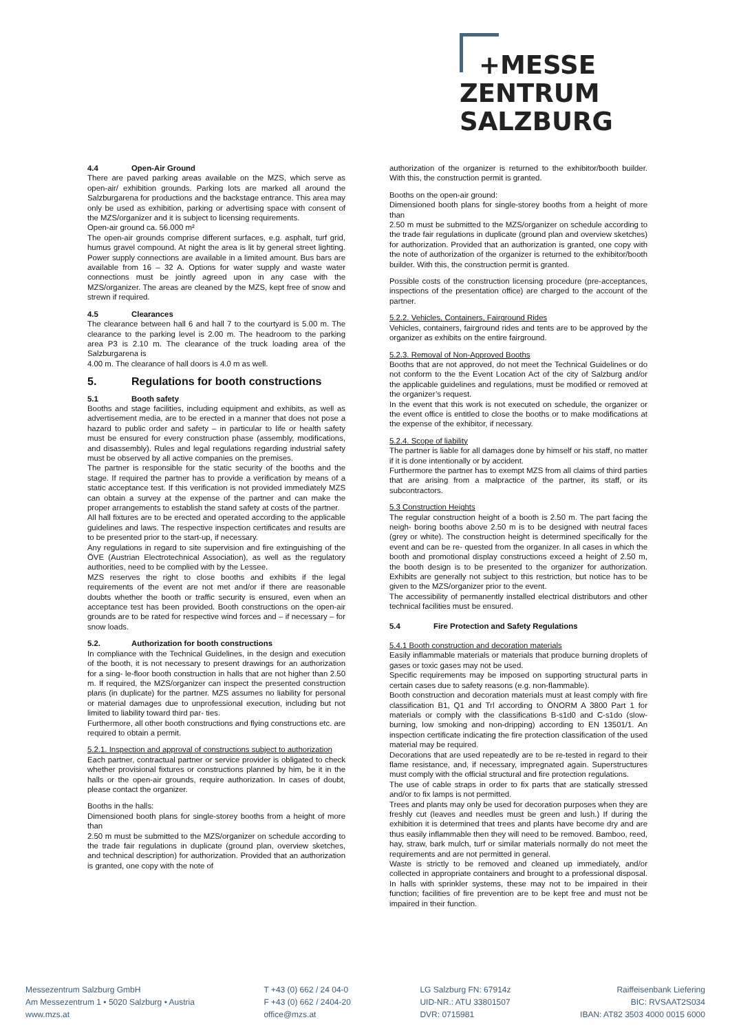+MESSE
ZENTRUM
SALZBURG
4.4 Open-Air Ground
There are paved parking areas available on the MZS, which serve as open-air/ exhibition grounds. Parking lots are marked all around the Salzburgarena for productions and the backstage entrance. This area may only be used as exhibition, parking or advertising space with consent of the MZS/organizer and it is subject to licensing requirements.
Open-air ground ca. 56.000 m²
The open-air grounds comprise different surfaces, e.g. asphalt, turf grid, humus gravel compound. At night the area is lit by general street lighting. Power supply connections are available in a limited amount. Bus bars are available from 16 – 32 A. Options for water supply and waste water connections must be jointly agreed upon in any case with the MZS/organizer. The areas are cleaned by the MZS, kept free of snow and strewn if required.
4.5 Clearances
The clearance between hall 6 and hall 7 to the courtyard is 5.00 m. The clearance to the parking level is 2.00 m. The headroom to the parking area P3 is 2.10 m. The clearance of the truck loading area of the Salzburgarena is
4.00 m. The clearance of hall doors is 4.0 m as well.
5. Regulations for booth constructions
5.1 Booth safety
Booths and stage facilities, including equipment and exhibits, as well as advertisement media, are to be erected in a manner that does not pose a hazard to public order and safety – in particular to life or health safety must be ensured for every construction phase (assembly, modifications, and disassembly). Rules and legal regulations regarding industrial safety must be observed by all active companies on the premises.
The partner is responsible for the static security of the booths and the stage. If required the partner has to provide a verification by means of a static acceptance test. If this verification is not provided immediately MZS can obtain a survey at the expense of the partner and can make the proper arrangements to establish the stand safety at costs of the partner.
All hall fixtures are to be erected and operated according to the applicable guidelines and laws. The respective inspection certificates and results are to be presented prior to the start-up, if necessary.
Any regulations in regard to site supervision and fire extinguishing of the ÖVE (Austrian Electrotechnical Association), as well as the regulatory authorities, need to be complied with by the Lessee.
MZS reserves the right to close booths and exhibits if the legal requirements of the event are not met and/or if there are reasonable doubts whether the booth or traffic security is ensured, even when an acceptance test has been provided. Booth constructions on the open-air grounds are to be rated for respective wind forces and – if necessary – for snow loads.
5.2. Authorization for booth constructions
In compliance with the Technical Guidelines, in the design and execution of the booth, it is not necessary to present drawings for an authorization for a sing- le-floor booth construction in halls that are not higher than 2.50 m. If required, the MZS/organizer can inspect the presented construction plans (in duplicate) for the partner. MZS assumes no liability for personal or material damages due to unprofessional execution, including but not limited to liability toward third par- ties.
Furthermore, all other booth constructions and flying constructions etc. are required to obtain a permit.
5.2.1. Inspection and approval of constructions subject to authorization
Each partner, contractual partner or service provider is obligated to check whether provisional fixtures or constructions planned by him, be it in the halls or the open-air grounds, require authorization. In cases of doubt, please contact the organizer.
Booths in the halls:
Dimensioned booth plans for single-storey booths from a height of more than
2.50 m must be submitted to the MZS/organizer on schedule according to the trade fair regulations in duplicate (ground plan, overview sketches, and technical description) for authorization. Provided that an authorization is granted, one copy with the note of
authorization of the organizer is returned to the exhibitor/booth builder. With this, the construction permit is granted.
Booths on the open-air ground:
Dimensioned booth plans for single-storey booths from a height of more than
2.50 m must be submitted to the MZS/organizer on schedule according to the trade fair regulations in duplicate (ground plan and overview sketches) for authorization. Provided that an authorization is granted, one copy with the note of authorization of the organizer is returned to the exhibitor/booth builder. With this, the construction permit is granted.
Possible costs of the construction licensing procedure (pre-acceptances, inspections of the presentation office) are charged to the account of the partner.
5.2.2. Vehicles, Containers, Fairground Rides
Vehicles, containers, fairground rides and tents are to be approved by the organizer as exhibits on the entire fairground.
5.2.3. Removal of Non-Approved Booths
Booths that are not approved, do not meet the Technical Guidelines or do not conform to the the Event Location Act of the city of Salzburg and/or the applicable guidelines and regulations, must be modified or removed at the organizer’s request.
In the event that this work is not executed on schedule, the organizer or the event office is entitled to close the booths or to make modifications at the expense of the exhibitor, if necessary.
5.2.4. Scope of liability
The partner is liable for all damages done by himself or his staff, no matter if it is done intentionally or by accident.
Furthermore the partner has to exempt MZS from all claims of third parties that are arising from a malpractice of the partner, its staff, or its subcontractors.
5.3 Construction Heights
The regular construction height of a booth is 2.50 m. The part facing the neigh- boring booths above 2.50 m is to be designed with neutral faces (grey or white). The construction height is determined specifically for the event and can be re- quested from the organizer. In all cases in which the booth and promotional display constructions exceed a height of 2.50 m, the booth design is to be presented to the organizer for authorization. Exhibits are generally not subject to this restriction, but notice has to be given to the MZS/organizer prior to the event.
The accessibility of permanently installed electrical distributors and other technical facilities must be ensured.
5.4 Fire Protection and Safety Regulations
5.4.1 Booth construction and decoration materials
Easily inflammable materials or materials that produce burning droplets of gases or toxic gases may not be used.
Specific requirements may be imposed on supporting structural parts in certain cases due to safety reasons (e.g. non-flammable).
Booth construction and decoration materials must at least comply with fire classification B1, Q1 and Trl according to ÖNORM A 3800 Part 1 for materials or comply with the classifications B-s1d0 and C-s1do (slow-burning, low smoking and non-dripping) according to EN 13501/1. An inspection certificate indicating the fire protection classification of the used material may be required.
Decorations that are used repeatedly are to be re-tested in regard to their flame resistance, and, if necessary, impregnated again. Superstructures must comply with the official structural and fire protection regulations.
The use of cable straps in order to fix parts that are statically stressed and/or to fix lamps is not permitted.
Trees and plants may only be used for decoration purposes when they are freshly cut (leaves and needles must be green and lush.) If during the exhibition it is determined that trees and plants have become dry and are thus easily inflammable then they will need to be removed. Bamboo, reed, hay, straw, bark mulch, turf or similar materials normally do not meet the requirements and are not permitted in general.
Waste is strictly to be removed and cleaned up immediately, and/or collected in appropriate containers and brought to a professional disposal. In halls with sprinkler systems, these may not to be impaired in their function; facilities of fire prevention are to be kept free and must not be impaired in their function.
Messezentrum Salzburg GmbH
Am Messezentrum 1 • 5020 Salzburg • Austria
www.mzs.at
T +43 (0) 662 / 24 04-0
F +43 (0) 662 / 2404-20
office@mzs.at
LG Salzburg FN: 67914z
UID-NR.: ATU 33801507
DVR: 0715981
Raiffeisenbank Liefering
BIC: RVSAAT2S034
IBAN: AT82 3503 4000 0015 6000